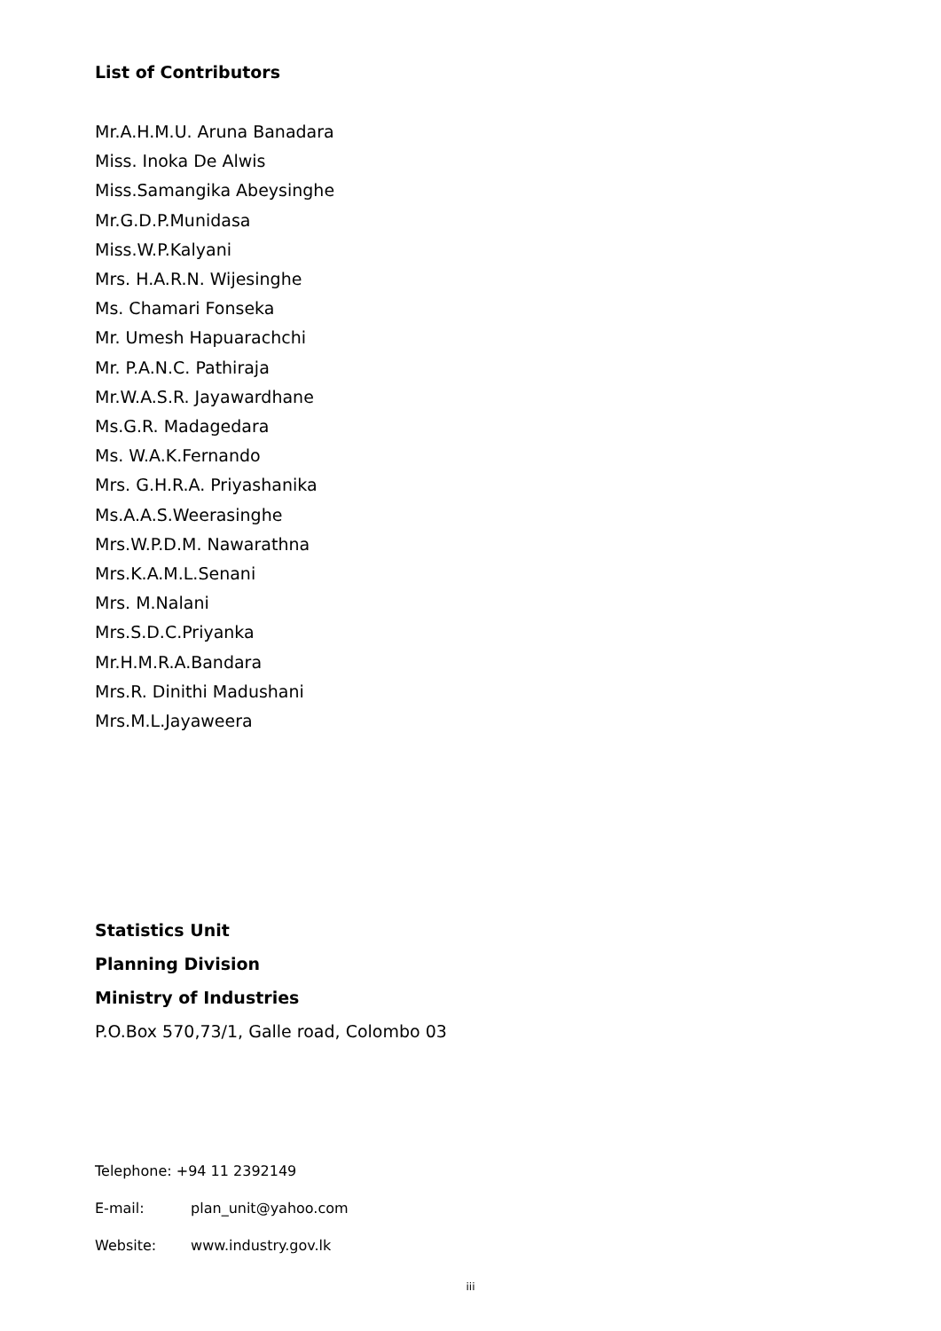List of Contributors
Mr.A.H.M.U. Aruna Banadara
Miss. Inoka De Alwis
Miss.Samangika Abeysinghe
Mr.G.D.P.Munidasa
Miss.W.P.Kalyani
Mrs. H.A.R.N. Wijesinghe
Ms. Chamari Fonseka
Mr. Umesh Hapuarachchi
Mr. P.A.N.C. Pathiraja
Mr.W.A.S.R. Jayawardhane
Ms.G.R. Madagedara
Ms. W.A.K.Fernando
Mrs. G.H.R.A. Priyashanika
Ms.A.A.S.Weerasinghe
Mrs.W.P.D.M. Nawarathna
Mrs.K.A.M.L.Senani
Mrs. M.Nalani
Mrs.S.D.C.Priyanka
Mr.H.M.R.A.Bandara
Mrs.R. Dinithi Madushani
Mrs.M.L.Jayaweera
Statistics Unit
Planning Division
Ministry of Industries
P.O.Box 570,73/1, Galle road, Colombo 03
Telephone: +94 11 2392149
E-mail: plan_unit@yahoo.com
Website: www.industry.gov.lk
iii